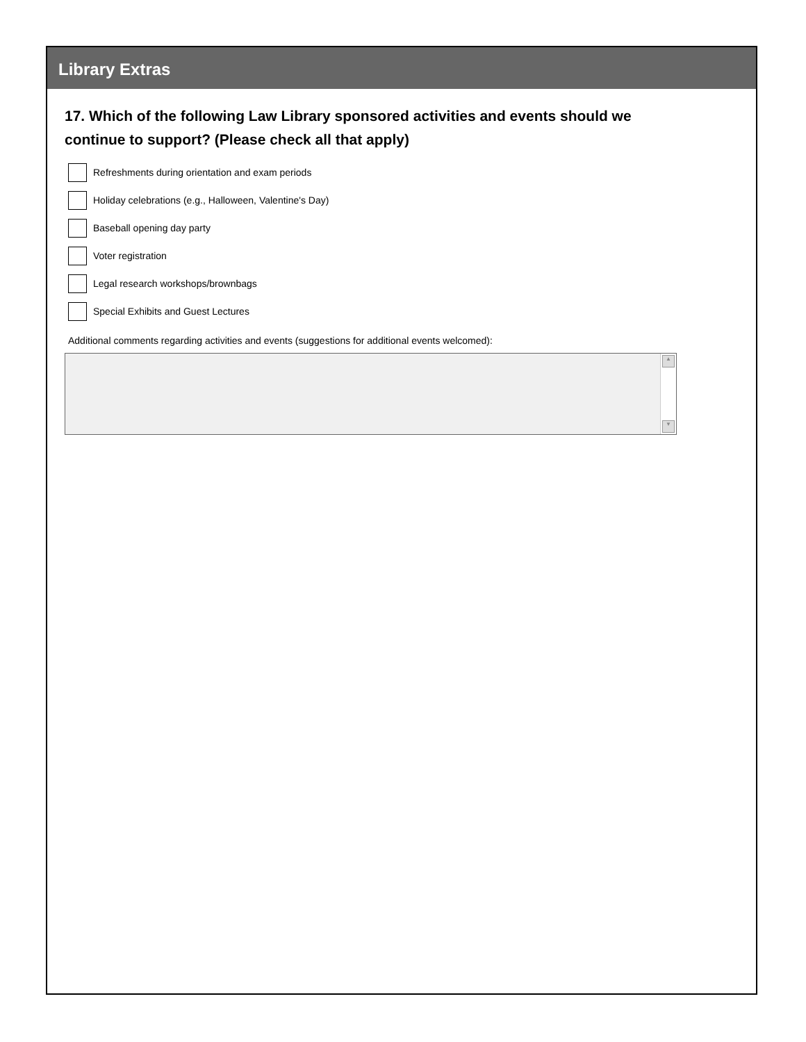Library Extras
17. Which of the following Law Library sponsored activities and events should we continue to support? (Please check all that apply)
Refreshments during orientation and exam periods
Holiday celebrations (e.g., Halloween, Valentine's Day)
Baseball opening day party
Voter registration
Legal research workshops/brownbags
Special Exhibits and Guest Lectures
Additional comments regarding activities and events (suggestions for additional events welcomed):
▲
▼